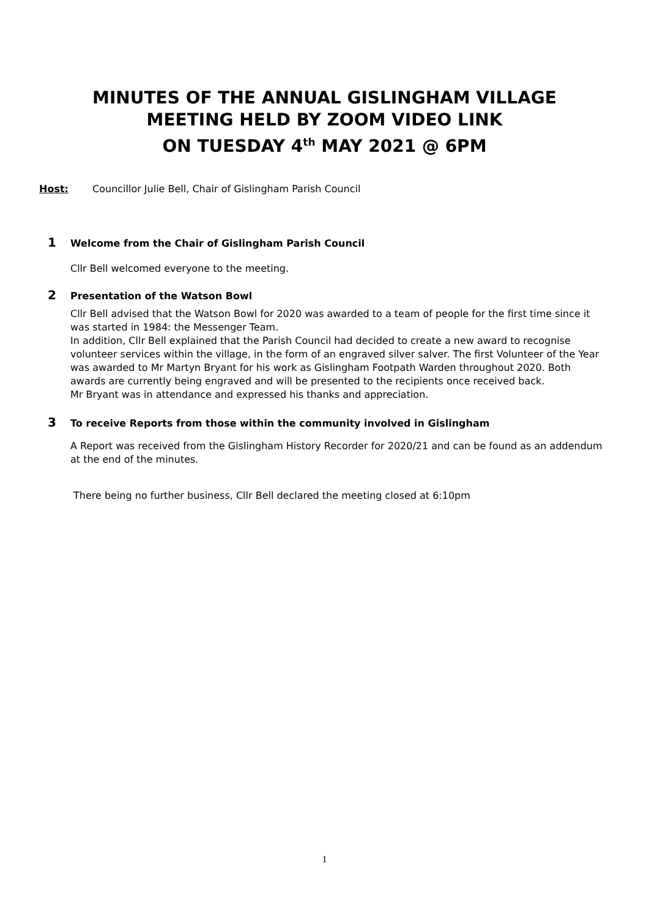MINUTES OF THE ANNUAL GISLINGHAM VILLAGE
MEETING HELD BY ZOOM VIDEO LINK
ON TUESDAY 4<sup>th</sup> MAY 2021 @ 6PM
Host: Councillor Julie Bell, Chair of Gislingham Parish Council
1 Welcome from the Chair of Gislingham Parish Council
Cllr Bell welcomed everyone to the meeting.
2 Presentation of the Watson Bowl
Cllr Bell advised that the Watson Bowl for 2020 was awarded to a team of people for the first time since it was started in 1984: the Messenger Team.
In addition, Cllr Bell explained that the Parish Council had decided to create a new award to recognise volunteer services within the village, in the form of an engraved silver salver. The first Volunteer of the Year was awarded to Mr Martyn Bryant for his work as Gislingham Footpath Warden throughout 2020. Both awards are currently being engraved and will be presented to the recipients once received back.
Mr Bryant was in attendance and expressed his thanks and appreciation.
3 To receive Reports from those within the community involved in Gislingham
A Report was received from the Gislingham History Recorder for 2020/21 and can be found as an addendum at the end of the minutes.
There being no further business, Cllr Bell declared the meeting closed at 6:10pm
1